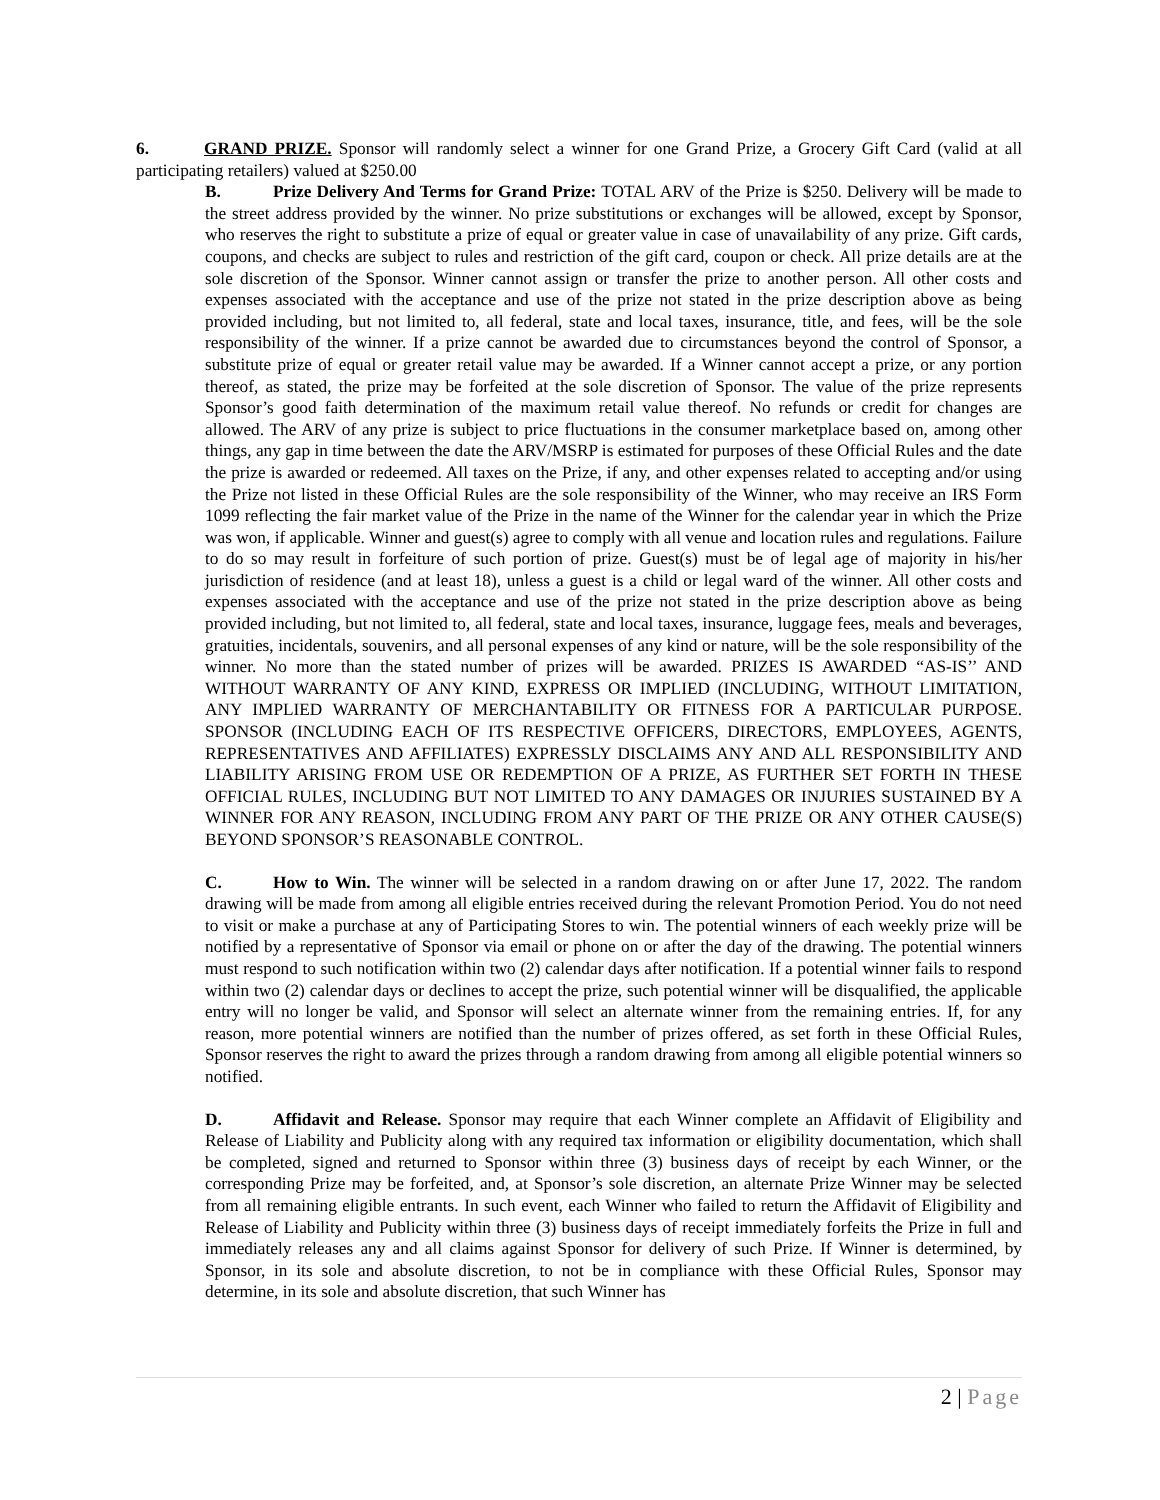6. GRAND PRIZE. Sponsor will randomly select a winner for one Grand Prize, a Grocery Gift Card (valid at all participating retailers) valued at $250.00
B. Prize Delivery And Terms for Grand Prize: TOTAL ARV of the Prize is $250. Delivery will be made to the street address provided by the winner. No prize substitutions or exchanges will be allowed, except by Sponsor, who reserves the right to substitute a prize of equal or greater value in case of unavailability of any prize. Gift cards, coupons, and checks are subject to rules and restriction of the gift card, coupon or check. All prize details are at the sole discretion of the Sponsor. Winner cannot assign or transfer the prize to another person. All other costs and expenses associated with the acceptance and use of the prize not stated in the prize description above as being provided including, but not limited to, all federal, state and local taxes, insurance, title, and fees, will be the sole responsibility of the winner. If a prize cannot be awarded due to circumstances beyond the control of Sponsor, a substitute prize of equal or greater retail value may be awarded. If a Winner cannot accept a prize, or any portion thereof, as stated, the prize may be forfeited at the sole discretion of Sponsor. The value of the prize represents Sponsor’s good faith determination of the maximum retail value thereof. No refunds or credit for changes are allowed. The ARV of any prize is subject to price fluctuations in the consumer marketplace based on, among other things, any gap in time between the date the ARV/MSRP is estimated for purposes of these Official Rules and the date the prize is awarded or redeemed. All taxes on the Prize, if any, and other expenses related to accepting and/or using the Prize not listed in these Official Rules are the sole responsibility of the Winner, who may receive an IRS Form 1099 reflecting the fair market value of the Prize in the name of the Winner for the calendar year in which the Prize was won, if applicable. Winner and guest(s) agree to comply with all venue and location rules and regulations. Failure to do so may result in forfeiture of such portion of prize. Guest(s) must be of legal age of majority in his/her jurisdiction of residence (and at least 18), unless a guest is a child or legal ward of the winner. All other costs and expenses associated with the acceptance and use of the prize not stated in the prize description above as being provided including, but not limited to, all federal, state and local taxes, insurance, luggage fees, meals and beverages, gratuities, incidentals, souvenirs, and all personal expenses of any kind or nature, will be the sole responsibility of the winner. No more than the stated number of prizes will be awarded. PRIZES IS AWARDED “AS-IS’’ AND WITHOUT WARRANTY OF ANY KIND, EXPRESS OR IMPLIED (INCLUDING, WITHOUT LIMITATION, ANY IMPLIED WARRANTY OF MERCHANTABILITY OR FITNESS FOR A PARTICULAR PURPOSE. SPONSOR (INCLUDING EACH OF ITS RESPECTIVE OFFICERS, DIRECTORS, EMPLOYEES, AGENTS, REPRESENTATIVES AND AFFILIATES) EXPRESSLY DISCLAIMS ANY AND ALL RESPONSIBILITY AND LIABILITY ARISING FROM USE OR REDEMPTION OF A PRIZE, AS FURTHER SET FORTH IN THESE OFFICIAL RULES, INCLUDING BUT NOT LIMITED TO ANY DAMAGES OR INJURIES SUSTAINED BY A WINNER FOR ANY REASON, INCLUDING FROM ANY PART OF THE PRIZE OR ANY OTHER CAUSE(S) BEYOND SPONSOR’S REASONABLE CONTROL.
C. How to Win. The winner will be selected in a random drawing on or after June 17, 2022. The random drawing will be made from among all eligible entries received during the relevant Promotion Period. You do not need to visit or make a purchase at any of Participating Stores to win. The potential winners of each weekly prize will be notified by a representative of Sponsor via email or phone on or after the day of the drawing. The potential winners must respond to such notification within two (2) calendar days after notification. If a potential winner fails to respond within two (2) calendar days or declines to accept the prize, such potential winner will be disqualified, the applicable entry will no longer be valid, and Sponsor will select an alternate winner from the remaining entries. If, for any reason, more potential winners are notified than the number of prizes offered, as set forth in these Official Rules, Sponsor reserves the right to award the prizes through a random drawing from among all eligible potential winners so notified.
D. Affidavit and Release. Sponsor may require that each Winner complete an Affidavit of Eligibility and Release of Liability and Publicity along with any required tax information or eligibility documentation, which shall be completed, signed and returned to Sponsor within three (3) business days of receipt by each Winner, or the corresponding Prize may be forfeited, and, at Sponsor’s sole discretion, an alternate Prize Winner may be selected from all remaining eligible entrants. In such event, each Winner who failed to return the Affidavit of Eligibility and Release of Liability and Publicity within three (3) business days of receipt immediately forfeits the Prize in full and immediately releases any and all claims against Sponsor for delivery of such Prize. If Winner is determined, by Sponsor, in its sole and absolute discretion, to not be in compliance with these Official Rules, Sponsor may determine, in its sole and absolute discretion, that such Winner has
2 | Page